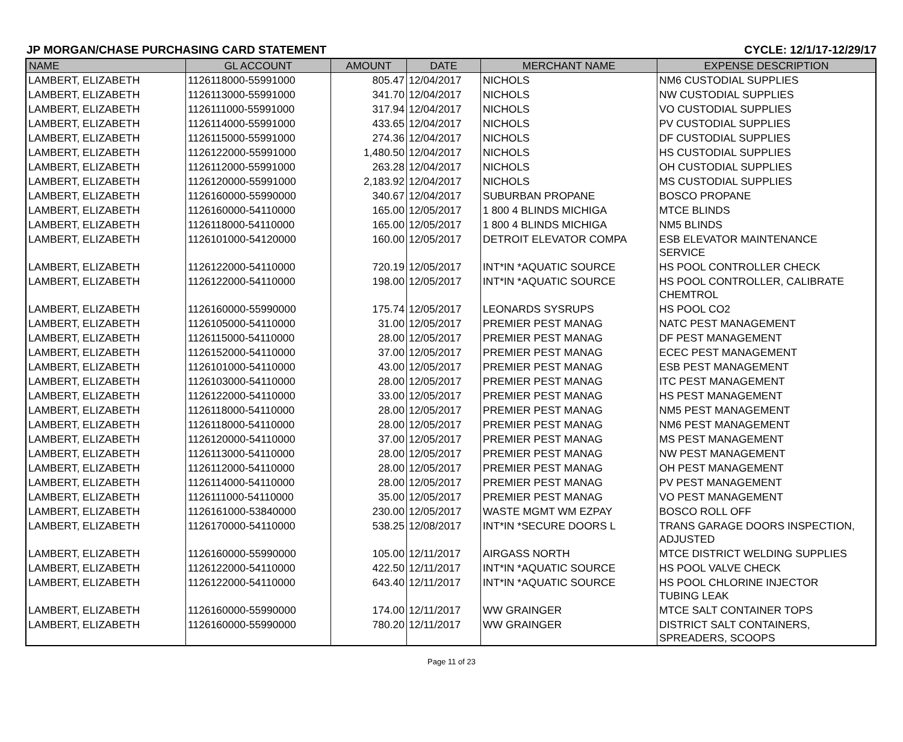JP MORGAN/CHASE PURCHASING CARD STATEMENT CYCLE: 12/1/17-12/29/17
| NAME | GL ACCOUNT | AMOUNT | DATE | MERCHANT NAME | EXPENSE DESCRIPTION |
| --- | --- | --- | --- | --- | --- |
| LAMBERT, ELIZABETH | 1126118000-55991000 | 805.47 | 12/04/2017 | NICHOLS | NM6 CUSTODIAL SUPPLIES |
| LAMBERT, ELIZABETH | 1126113000-55991000 | 341.70 | 12/04/2017 | NICHOLS | NW CUSTODIAL SUPPLIES |
| LAMBERT, ELIZABETH | 1126111000-55991000 | 317.94 | 12/04/2017 | NICHOLS | VO CUSTODIAL SUPPLIES |
| LAMBERT, ELIZABETH | 1126114000-55991000 | 433.65 | 12/04/2017 | NICHOLS | PV CUSTODIAL SUPPLIES |
| LAMBERT, ELIZABETH | 1126115000-55991000 | 274.36 | 12/04/2017 | NICHOLS | DF CUSTODIAL SUPPLIES |
| LAMBERT, ELIZABETH | 1126122000-55991000 | 1,480.50 | 12/04/2017 | NICHOLS | HS CUSTODIAL SUPPLIES |
| LAMBERT, ELIZABETH | 1126112000-55991000 | 263.28 | 12/04/2017 | NICHOLS | OH CUSTODIAL SUPPLIES |
| LAMBERT, ELIZABETH | 1126120000-55991000 | 2,183.92 | 12/04/2017 | NICHOLS | MS CUSTODIAL SUPPLIES |
| LAMBERT, ELIZABETH | 1126160000-55990000 | 340.67 | 12/04/2017 | SUBURBAN PROPANE | BOSCO PROPANE |
| LAMBERT, ELIZABETH | 1126160000-54110000 | 165.00 | 12/05/2017 | 1 800 4 BLINDS MICHIGA | MTCE BLINDS |
| LAMBERT, ELIZABETH | 1126118000-54110000 | 165.00 | 12/05/2017 | 1 800 4 BLINDS MICHIGA | NM5 BLINDS |
| LAMBERT, ELIZABETH | 1126101000-54120000 | 160.00 | 12/05/2017 | DETROIT ELEVATOR COMPA | ESB ELEVATOR MAINTENANCE SERVICE |
| LAMBERT, ELIZABETH | 1126122000-54110000 | 720.19 | 12/05/2017 | INT*IN *AQUATIC SOURCE | HS POOL CONTROLLER CHECK |
| LAMBERT, ELIZABETH | 1126122000-54110000 | 198.00 | 12/05/2017 | INT*IN *AQUATIC SOURCE | HS POOL CONTROLLER, CALIBRATE CHEMTROL |
| LAMBERT, ELIZABETH | 1126160000-55990000 | 175.74 | 12/05/2017 | LEONARDS SYSRUPS | HS POOL CO2 |
| LAMBERT, ELIZABETH | 1126105000-54110000 | 31.00 | 12/05/2017 | PREMIER PEST MANAG | NATC PEST MANAGEMENT |
| LAMBERT, ELIZABETH | 1126115000-54110000 | 28.00 | 12/05/2017 | PREMIER PEST MANAG | DF PEST MANAGEMENT |
| LAMBERT, ELIZABETH | 1126152000-54110000 | 37.00 | 12/05/2017 | PREMIER PEST MANAG | ECEC PEST MANAGEMENT |
| LAMBERT, ELIZABETH | 1126101000-54110000 | 43.00 | 12/05/2017 | PREMIER PEST MANAG | ESB PEST MANAGEMENT |
| LAMBERT, ELIZABETH | 1126103000-54110000 | 28.00 | 12/05/2017 | PREMIER PEST MANAG | ITC PEST MANAGEMENT |
| LAMBERT, ELIZABETH | 1126122000-54110000 | 33.00 | 12/05/2017 | PREMIER PEST MANAG | HS PEST MANAGEMENT |
| LAMBERT, ELIZABETH | 1126118000-54110000 | 28.00 | 12/05/2017 | PREMIER PEST MANAG | NM5 PEST MANAGEMENT |
| LAMBERT, ELIZABETH | 1126118000-54110000 | 28.00 | 12/05/2017 | PREMIER PEST MANAG | NM6 PEST MANAGEMENT |
| LAMBERT, ELIZABETH | 1126120000-54110000 | 37.00 | 12/05/2017 | PREMIER PEST MANAG | MS PEST MANAGEMENT |
| LAMBERT, ELIZABETH | 1126113000-54110000 | 28.00 | 12/05/2017 | PREMIER PEST MANAG | NW PEST MANAGEMENT |
| LAMBERT, ELIZABETH | 1126112000-54110000 | 28.00 | 12/05/2017 | PREMIER PEST MANAG | OH PEST MANAGEMENT |
| LAMBERT, ELIZABETH | 1126114000-54110000 | 28.00 | 12/05/2017 | PREMIER PEST MANAG | PV PEST MANAGEMENT |
| LAMBERT, ELIZABETH | 1126111000-54110000 | 35.00 | 12/05/2017 | PREMIER PEST MANAG | VO PEST MANAGEMENT |
| LAMBERT, ELIZABETH | 1126161000-53840000 | 230.00 | 12/05/2017 | WASTE MGMT WM EZPAY | BOSCO ROLL OFF |
| LAMBERT, ELIZABETH | 1126170000-54110000 | 538.25 | 12/08/2017 | INT*IN *SECURE DOORS L | TRANS GARAGE DOORS INSPECTION, ADJUSTED |
| LAMBERT, ELIZABETH | 1126160000-55990000 | 105.00 | 12/11/2017 | AIRGASS NORTH | MTCE DISTRICT WELDING SUPPLIES |
| LAMBERT, ELIZABETH | 1126122000-54110000 | 422.50 | 12/11/2017 | INT*IN *AQUATIC SOURCE | HS POOL VALVE CHECK |
| LAMBERT, ELIZABETH | 1126122000-54110000 | 643.40 | 12/11/2017 | INT*IN *AQUATIC SOURCE | HS POOL CHLORINE INJECTOR TUBING LEAK |
| LAMBERT, ELIZABETH | 1126160000-55990000 | 174.00 | 12/11/2017 | WW GRAINGER | MTCE SALT CONTAINER TOPS |
| LAMBERT, ELIZABETH | 1126160000-55990000 | 780.20 | 12/11/2017 | WW GRAINGER | DISTRICT SALT CONTAINERS, SPREADERS, SCOOPS |
Page 11 of 23